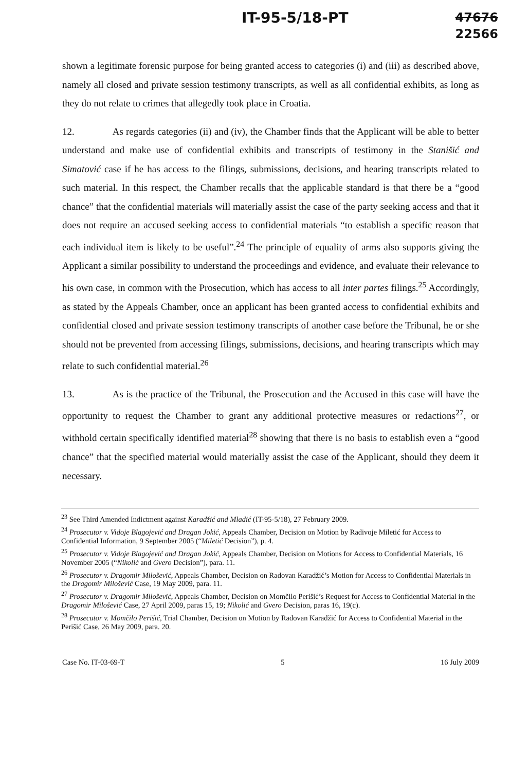IT-95-5/18-PT 47676
22566
shown a legitimate forensic purpose for being granted access to categories (i) and (iii) as described above, namely all closed and private session testimony transcripts, as well as all confidential exhibits, as long as they do not relate to crimes that allegedly took place in Croatia.
12. As regards categories (ii) and (iv), the Chamber finds that the Applicant will be able to better understand and make use of confidential exhibits and transcripts of testimony in the Stanišić and Simatović case if he has access to the filings, submissions, decisions, and hearing transcripts related to such material. In this respect, the Chamber recalls that the applicable standard is that there be a “good chance” that the confidential materials will materially assist the case of the party seeking access and that it does not require an accused seeking access to confidential materials “to establish a specific reason that each individual item is likely to be useful”.<sup>24</sup> The principle of equality of arms also supports giving the Applicant a similar possibility to understand the proceedings and evidence, and evaluate their relevance to his own case, in common with the Prosecution, which has access to all inter partes filings.<sup>25</sup> Accordingly, as stated by the Appeals Chamber, once an applicant has been granted access to confidential exhibits and confidential closed and private session testimony transcripts of another case before the Tribunal, he or she should not be prevented from accessing filings, submissions, decisions, and hearing transcripts which may relate to such confidential material.<sup>26</sup>
13. As is the practice of the Tribunal, the Prosecution and the Accused in this case will have the opportunity to request the Chamber to grant any additional protective measures or redactions<sup>27</sup>, or withhold certain specifically identified material<sup>28</sup> showing that there is no basis to establish even a “good chance” that the specified material would materially assist the case of the Applicant, should they deem it necessary.
<sup>23</sup> See Third Amended Indictment against Karadžić and Mladić (IT-95-5/18), 27 February 2009.
<sup>24</sup> Prosecutor v. Vidoje Blagojević and Dragan Jokić, Appeals Chamber, Decision on Motion by Radivoje Miletić for Access to Confidential Information, 9 September 2005 (“Miletić Decision”), p. 4.
<sup>25</sup> Prosecutor v. Vidoje Blagojević and Dragan Jokić, Appeals Chamber, Decision on Motions for Access to Confidential Materials, 16 November 2005 (“Nikolić and Gvero Decision”), para. 11.
<sup>26</sup> Prosecutor v. Dragomir Milošević, Appeals Chamber, Decision on Radovan Karadžić’s Motion for Access to Confidential Materials in the Dragomir Milošević Case, 19 May 2009, para. 11.
<sup>27</sup> Prosecutor v. Dragomir Milošević, Appeals Chamber, Decision on Momčilo Perišić’s Request for Access to Confidential Material in the Dragomir Milošević Case, 27 April 2009, paras 15, 19; Nikolić and Gvero Decision, paras 16, 19(c).
<sup>28</sup> Prosecutor v. Momčilo Perišić, Trial Chamber, Decision on Motion by Radovan Karadžić for Access to Confidential Material in the Perišić Case, 26 May 2009, para. 20.
Case No. IT-03-69-T 5 16 July 2009